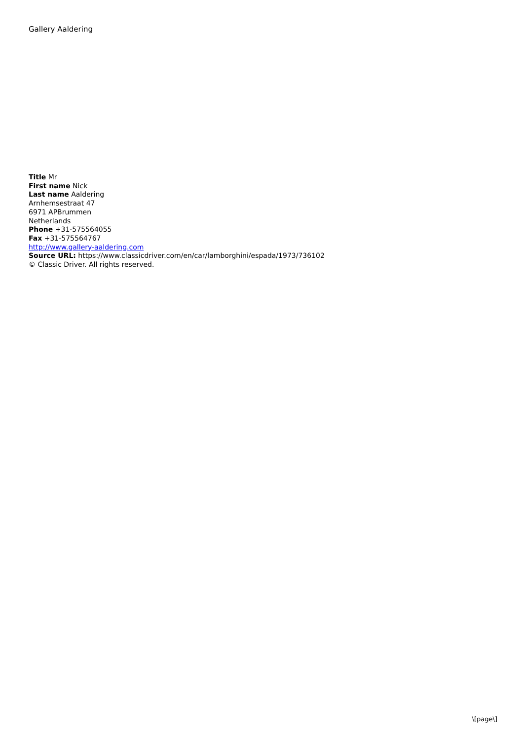Gallery Aaldering
Title Mr
First name Nick
Last name Aaldering
Arnhemsestraat 47
6971 APBrummen
Netherlands
Phone +31-575564055
Fax +31-575564767
http://www.gallery-aaldering.com
Source URL: https://www.classicdriver.com/en/car/lamborghini/espada/1973/736102
© Classic Driver. All rights reserved.
\[page\]